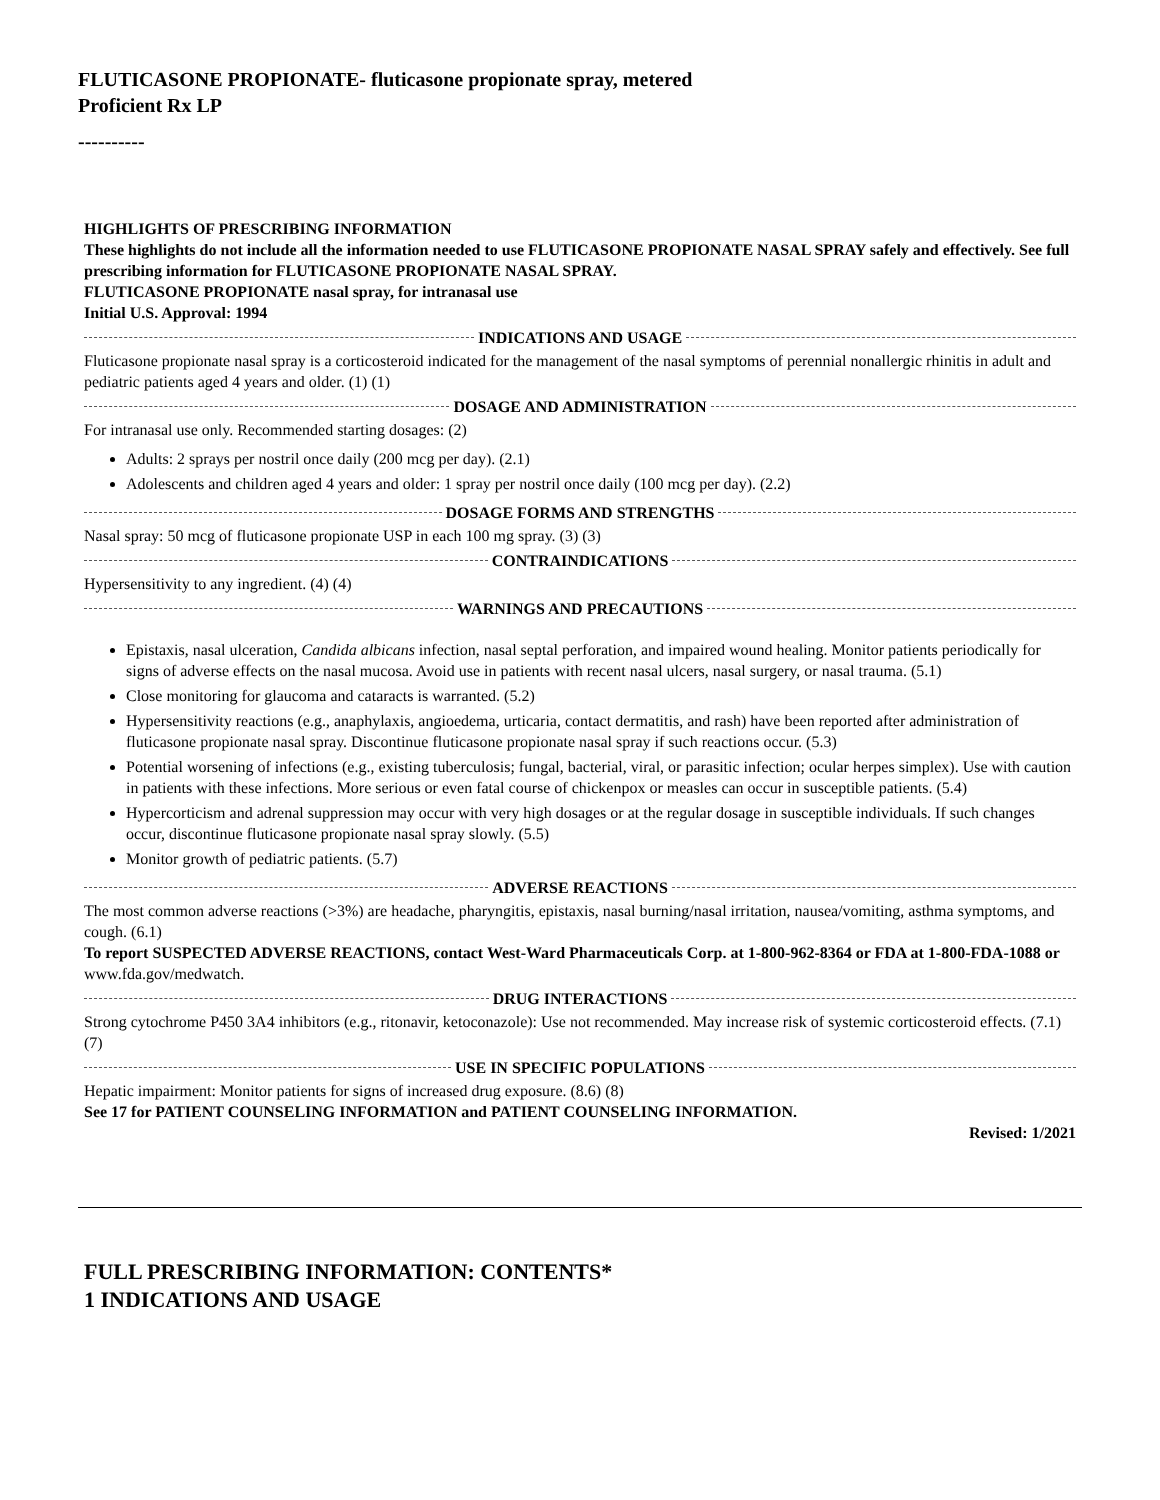FLUTICASONE PROPIONATE- fluticasone propionate spray, metered
Proficient Rx LP
----------
HIGHLIGHTS OF PRESCRIBING INFORMATION
These highlights do not include all the information needed to use FLUTICASONE PROPIONATE NASAL SPRAY safely and effectively. See full prescribing information for FLUTICASONE PROPIONATE NASAL SPRAY.
FLUTICASONE PROPIONATE nasal spray, for intranasal use
Initial U.S. Approval: 1994
INDICATIONS AND USAGE
Fluticasone propionate nasal spray is a corticosteroid indicated for the management of the nasal symptoms of perennial nonallergic rhinitis in adult and pediatric patients aged 4 years and older. (1) (1)
DOSAGE AND ADMINISTRATION
For intranasal use only. Recommended starting dosages: (2)
Adults: 2 sprays per nostril once daily (200 mcg per day). (2.1)
Adolescents and children aged 4 years and older: 1 spray per nostril once daily (100 mcg per day). (2.2)
DOSAGE FORMS AND STRENGTHS
Nasal spray: 50 mcg of fluticasone propionate USP in each 100 mg spray. (3) (3)
CONTRAINDICATIONS
Hypersensitivity to any ingredient. (4) (4)
WARNINGS AND PRECAUTIONS
Epistaxis, nasal ulceration, Candida albicans infection, nasal septal perforation, and impaired wound healing. Monitor patients periodically for signs of adverse effects on the nasal mucosa. Avoid use in patients with recent nasal ulcers, nasal surgery, or nasal trauma. (5.1)
Close monitoring for glaucoma and cataracts is warranted. (5.2)
Hypersensitivity reactions (e.g., anaphylaxis, angioedema, urticaria, contact dermatitis, and rash) have been reported after administration of fluticasone propionate nasal spray. Discontinue fluticasone propionate nasal spray if such reactions occur. (5.3)
Potential worsening of infections (e.g., existing tuberculosis; fungal, bacterial, viral, or parasitic infection; ocular herpes simplex). Use with caution in patients with these infections. More serious or even fatal course of chickenpox or measles can occur in susceptible patients. (5.4)
Hypercorticism and adrenal suppression may occur with very high dosages or at the regular dosage in susceptible individuals. If such changes occur, discontinue fluticasone propionate nasal spray slowly. (5.5)
Monitor growth of pediatric patients. (5.7)
ADVERSE REACTIONS
The most common adverse reactions (>3%) are headache, pharyngitis, epistaxis, nasal burning/nasal irritation, nausea/vomiting, asthma symptoms, and cough. (6.1)
To report SUSPECTED ADVERSE REACTIONS, contact West-Ward Pharmaceuticals Corp. at 1-800-962-8364 or FDA at 1-800-FDA-1088 or www.fda.gov/medwatch.
DRUG INTERACTIONS
Strong cytochrome P450 3A4 inhibitors (e.g., ritonavir, ketoconazole): Use not recommended. May increase risk of systemic corticosteroid effects. (7.1) (7)
USE IN SPECIFIC POPULATIONS
Hepatic impairment: Monitor patients for signs of increased drug exposure. (8.6) (8)
See 17 for PATIENT COUNSELING INFORMATION and PATIENT COUNSELING INFORMATION.
Revised: 1/2021
FULL PRESCRIBING INFORMATION: CONTENTS*
1 INDICATIONS AND USAGE